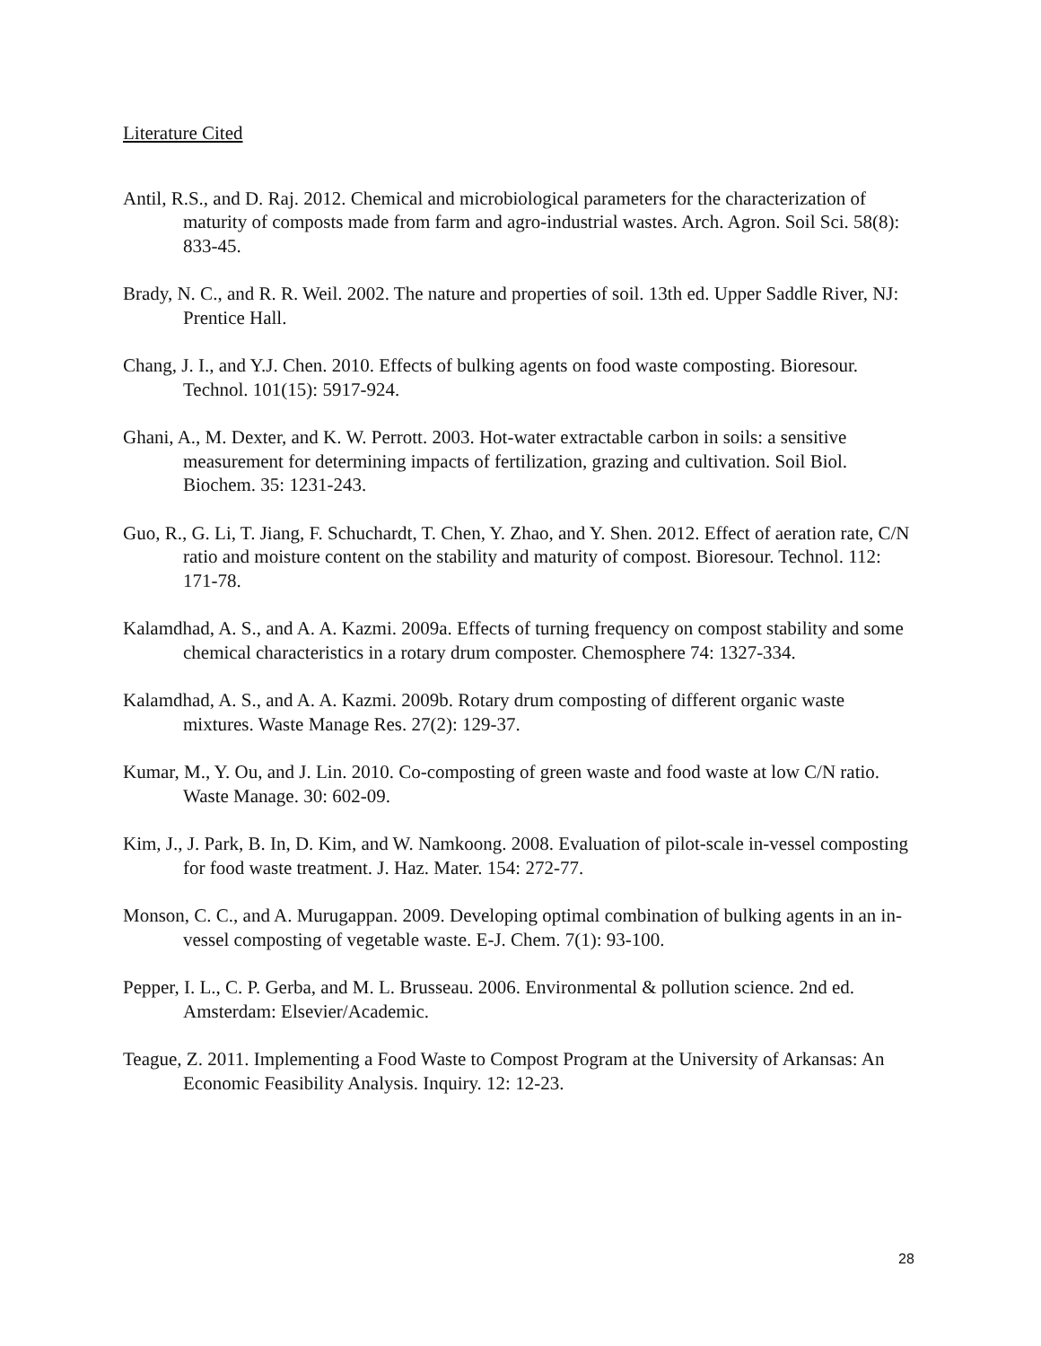Literature Cited
Antil, R.S., and D. Raj. 2012. Chemical and microbiological parameters for the characterization of maturity of composts made from farm and agro-industrial wastes. Arch. Agron. Soil Sci. 58(8): 833-45.
Brady, N. C., and R. R. Weil. 2002. The nature and properties of soil. 13th ed. Upper Saddle River, NJ: Prentice Hall.
Chang, J. I., and Y.J. Chen. 2010. Effects of bulking agents on food waste composting. Bioresour. Technol. 101(15): 5917-924.
Ghani, A., M. Dexter, and K. W. Perrott. 2003. Hot-water extractable carbon in soils: a sensitive measurement for determining impacts of fertilization, grazing and cultivation. Soil Biol. Biochem. 35: 1231-243.
Guo, R., G. Li, T. Jiang, F. Schuchardt, T. Chen, Y. Zhao, and Y. Shen. 2012. Effect of aeration rate, C/N ratio and moisture content on the stability and maturity of compost. Bioresour. Technol. 112: 171-78.
Kalamdhad, A. S., and A. A. Kazmi. 2009a. Effects of turning frequency on compost stability and some chemical characteristics in a rotary drum composter. Chemosphere 74: 1327-334.
Kalamdhad, A. S., and A. A. Kazmi. 2009b. Rotary drum composting of different organic waste mixtures. Waste Manage Res. 27(2): 129-37.
Kumar, M., Y. Ou, and J. Lin. 2010. Co-composting of green waste and food waste at low C/N ratio. Waste Manage. 30: 602-09.
Kim, J., J. Park, B. In, D. Kim, and W. Namkoong. 2008. Evaluation of pilot-scale in-vessel composting for food waste treatment. J. Haz. Mater. 154: 272-77.
Monson, C. C., and A. Murugappan. 2009. Developing optimal combination of bulking agents in an in-vessel composting of vegetable waste. E-J. Chem. 7(1): 93-100.
Pepper, I. L., C. P. Gerba, and M. L. Brusseau. 2006. Environmental & pollution science. 2nd ed. Amsterdam: Elsevier/Academic.
Teague, Z. 2011. Implementing a Food Waste to Compost Program at the University of Arkansas: An Economic Feasibility Analysis. Inquiry. 12: 12-23.
28